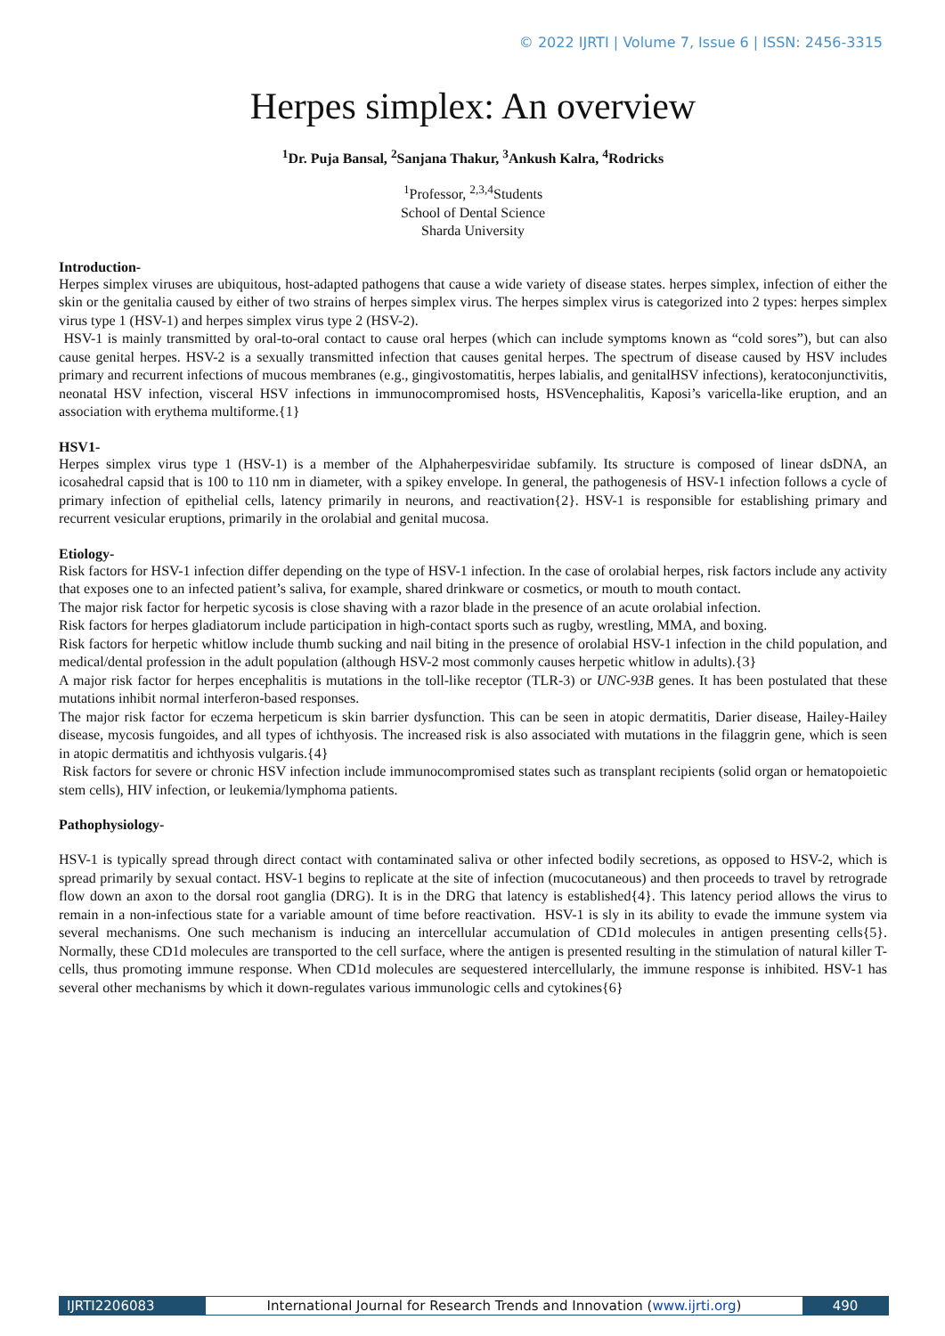© 2022 IJRTI | Volume 7, Issue 6 | ISSN: 2456-3315
Herpes simplex: An overview
<sup>1</sup> Dr. Puja Bansal, <sup>2</sup>Sanjana Thakur, <sup>3</sup>Ankush Kalra, <sup>4</sup>Rodricks
<sup>1</sup> Professor, <sup>2,3,4</sup>Students
School of Dental Science
Sharda University
Introduction-
Herpes simplex viruses are ubiquitous, host-adapted pathogens that cause a wide variety of disease states. herpes simplex, infection of either the skin or the genitalia caused by either of two strains of herpes simplex virus. The herpes simplex virus is categorized into 2 types: herpes simplex virus type 1 (HSV-1) and herpes simplex virus type 2 (HSV-2).
HSV-1 is mainly transmitted by oral-to-oral contact to cause oral herpes (which can include symptoms known as “cold sores”), but can also cause genital herpes. HSV-2 is a sexually transmitted infection that causes genital herpes. The spectrum of disease caused by HSV includes primary and recurrent infections of mucous membranes (e.g., gingivostomatitis, herpes labialis, and genitalHSV infections), keratoconjunctivitis, neonatal HSV infection, visceral HSV infections in immunocompromised hosts, HSVencephalitis, Kaposi’s varicella-like eruption, and an association with erythema multiforme.{1}
HSV1-
Herpes simplex virus type 1 (HSV-1) is a member of the Alphaherpesviridae subfamily. Its structure is composed of linear dsDNA, an icosahedral capsid that is 100 to 110 nm in diameter, with a spikey envelope. In general, the pathogenesis of HSV-1 infection follows a cycle of primary infection of epithelial cells, latency primarily in neurons, and reactivation{2}. HSV-1 is responsible for establishing primary and recurrent vesicular eruptions, primarily in the orolabial and genital mucosa.
Etiology-
Risk factors for HSV-1 infection differ depending on the type of HSV-1 infection. In the case of orolabial herpes, risk factors include any activity that exposes one to an infected patient’s saliva, for example, shared drinkware or cosmetics, or mouth to mouth contact.
The major risk factor for herpetic sycosis is close shaving with a razor blade in the presence of an acute orolabial infection.
Risk factors for herpes gladiatorum include participation in high-contact sports such as rugby, wrestling, MMA, and boxing.
Risk factors for herpetic whitlow include thumb sucking and nail biting in the presence of orolabial HSV-1 infection in the child population, and medical/dental profession in the adult population (although HSV-2 most commonly causes herpetic whitlow in adults).{3}
A major risk factor for herpes encephalitis is mutations in the toll-like receptor (TLR-3) or UNC-93B genes. It has been postulated that these mutations inhibit normal interferon-based responses.
The major risk factor for eczema herpeticum is skin barrier dysfunction. This can be seen in atopic dermatitis, Darier disease, Hailey-Hailey disease, mycosis fungoides, and all types of ichthyosis. The increased risk is also associated with mutations in the filaggrin gene, which is seen in atopic dermatitis and ichthyosis vulgaris.{4}
Risk factors for severe or chronic HSV infection include immunocompromised states such as transplant recipients (solid organ or hematopoietic stem cells), HIV infection, or leukemia/lymphoma patients.
Pathophysiology-
HSV-1 is typically spread through direct contact with contaminated saliva or other infected bodily secretions, as opposed to HSV-2, which is spread primarily by sexual contact. HSV-1 begins to replicate at the site of infection (mucocutaneous) and then proceeds to travel by retrograde flow down an axon to the dorsal root ganglia (DRG). It is in the DRG that latency is established{4}. This latency period allows the virus to remain in a non-infectious state for a variable amount of time before reactivation. HSV-1 is sly in its ability to evade the immune system via several mechanisms. One such mechanism is inducing an intercellular accumulation of CD1d molecules in antigen presenting cells{5}. Normally, these CD1d molecules are transported to the cell surface, where the antigen is presented resulting in the stimulation of natural killer T-cells, thus promoting immune response. When CD1d molecules are sequestered intercellularly, the immune response is inhibited. HSV-1 has several other mechanisms by which it down-regulates various immunologic cells and cytokines{6}
IJRTI2206083 International Journal for Research Trends and Innovation (www.ijrti.org)
490